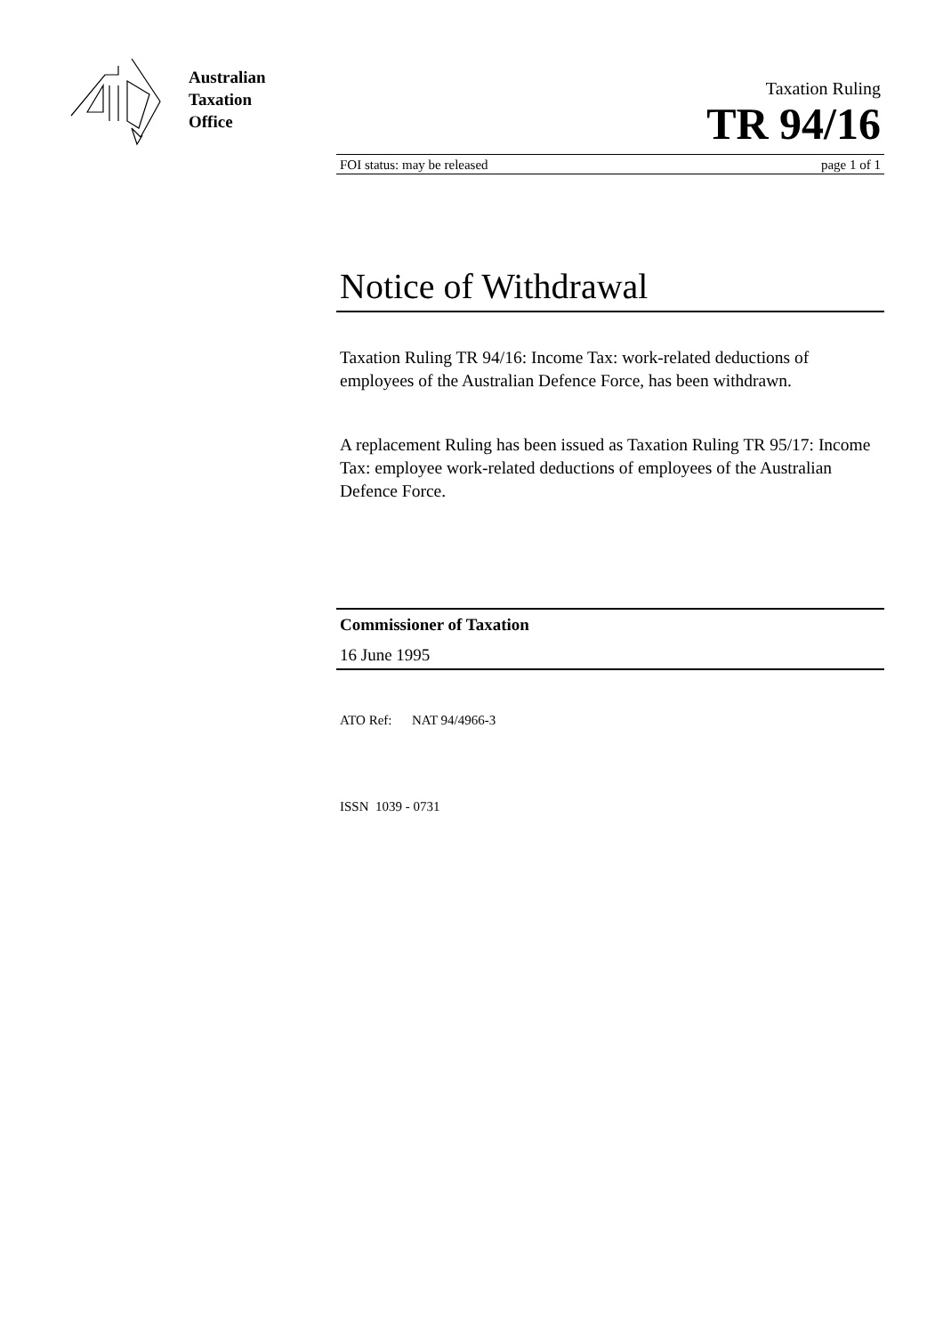Australian
Taxation
Office
Taxation Ruling
TR 94/16
FOI status: may be released page 1 of 1
Notice of Withdrawal
Taxation Ruling TR 94/16: Income Tax: work-related deductions of employees of the Australian Defence Force, has been withdrawn.
A replacement Ruling has been issued as Taxation Ruling TR 95/17: Income Tax: employee work-related deductions of employees of the Australian Defence Force.
Commissioner of Taxation
16 June 1995
ATO Ref: NAT 94/4966-3
ISSN 1039 - 0731